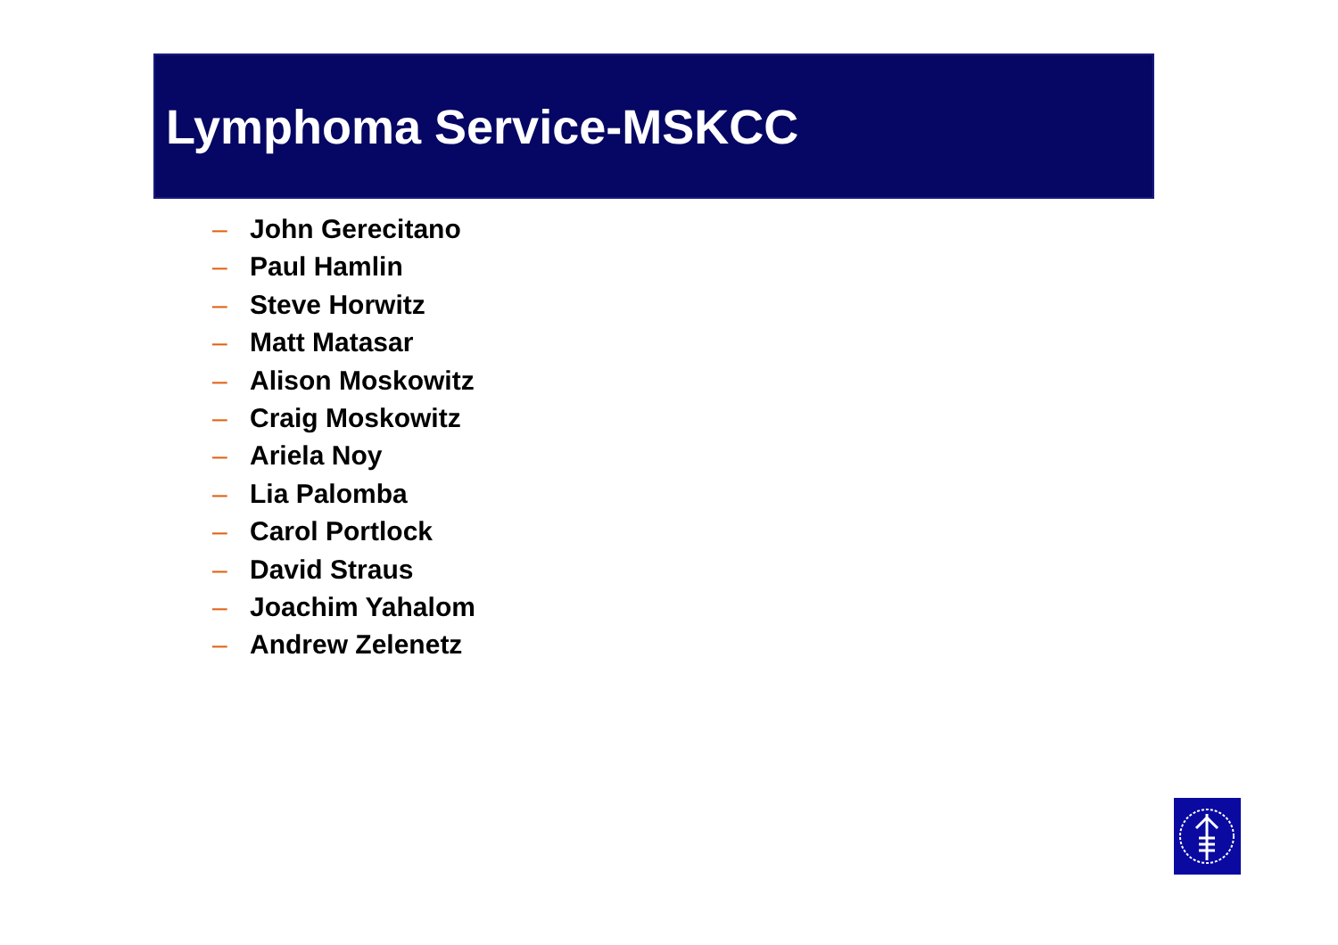Lymphoma Service-MSKCC
– John Gerecitano
– Paul Hamlin
– Steve Horwitz
– Matt Matasar
– Alison Moskowitz
– Craig Moskowitz
– Ariela Noy
– Lia Palomba
– Carol Portlock
– David Straus
– Joachim Yahalom
– Andrew Zelenetz